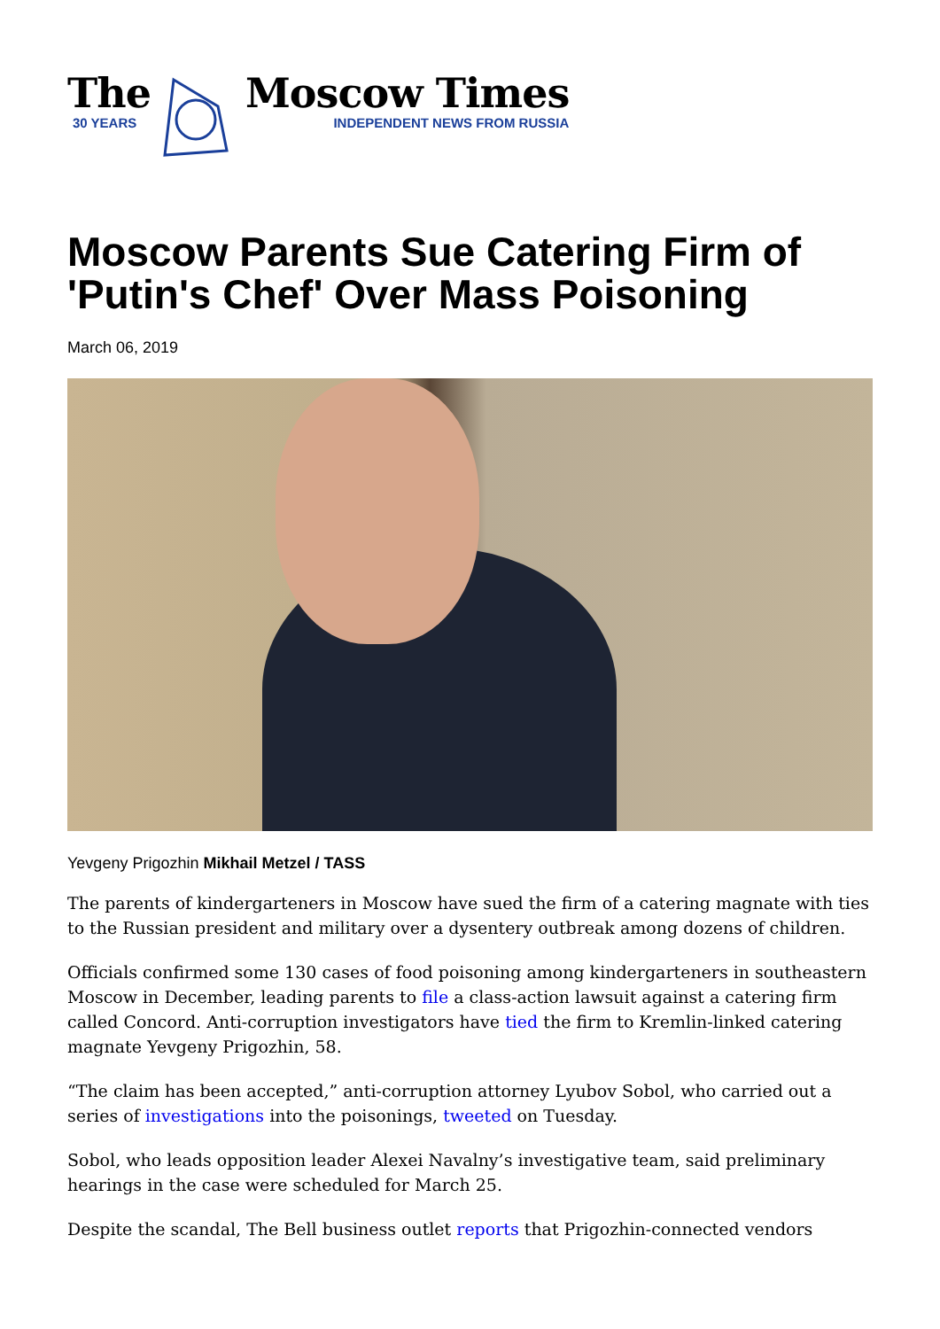The
30 YEARS
Moscow Times
INDEPENDENT NEWS FROM RUSSIA
Moscow Parents Sue Catering Firm of 'Putin's Chef' Over Mass Poisoning
March 06, 2019
Yevgeny Prigozhin Mikhail Metzel / TASS
The parents of kindergarteners in Moscow have sued the firm of a catering magnate with ties to the Russian president and military over a dysentery outbreak among dozens of children.
Officials confirmed some 130 cases of food poisoning among kindergarteners in southeastern Moscow in December, leading parents to file a class-action lawsuit against a catering firm called Concord. Anti-corruption investigators have tied the firm to Kremlin-linked catering magnate Yevgeny Prigozhin, 58.
“The claim has been accepted,” anti-corruption attorney Lyubov Sobol, who carried out a series of investigations into the poisonings, tweeted on Tuesday.
Sobol, who leads opposition leader Alexei Navalny’s investigative team, said preliminary hearings in the case were scheduled for March 25.
Despite the scandal, The Bell business outlet reports that Prigozhin-connected vendors